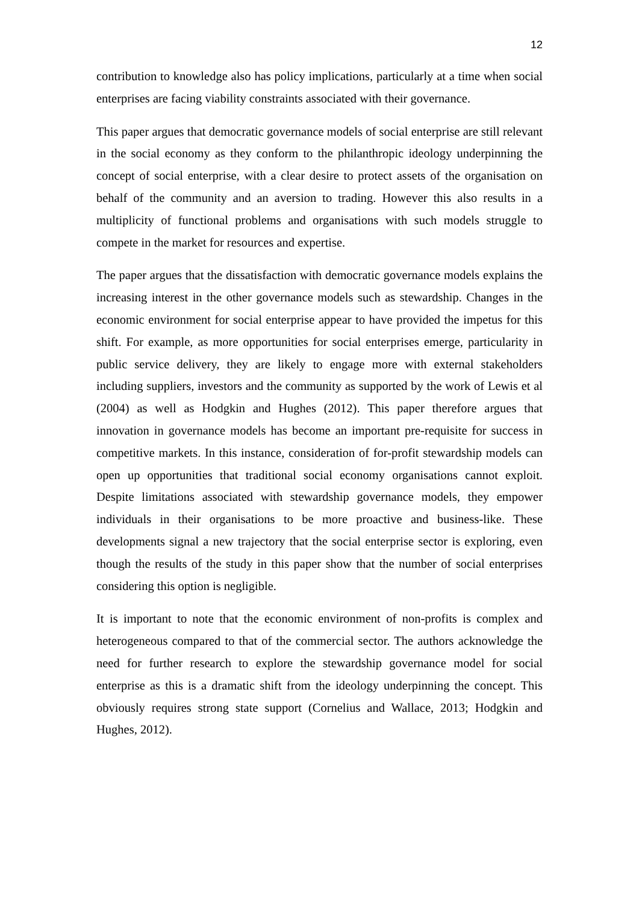12
contribution to knowledge also has policy implications, particularly at a time when social enterprises are facing viability constraints associated with their governance.
This paper argues that democratic governance models of social enterprise are still relevant in the social economy as they conform to the philanthropic ideology underpinning the concept of social enterprise, with a clear desire to protect assets of the organisation on behalf of the community and an aversion to trading. However this also results in a multiplicity of functional problems and organisations with such models struggle to compete in the market for resources and expertise.
The paper argues that the dissatisfaction with democratic governance models explains the increasing interest in the other governance models such as stewardship. Changes in the economic environment for social enterprise appear to have provided the impetus for this shift. For example, as more opportunities for social enterprises emerge, particularity in public service delivery, they are likely to engage more with external stakeholders including suppliers, investors and the community as supported by the work of Lewis et al (2004) as well as Hodgkin and Hughes (2012). This paper therefore argues that innovation in governance models has become an important pre-requisite for success in competitive markets. In this instance, consideration of for-profit stewardship models can open up opportunities that traditional social economy organisations cannot exploit. Despite limitations associated with stewardship governance models, they empower individuals in their organisations to be more proactive and business-like. These developments signal a new trajectory that the social enterprise sector is exploring, even though the results of the study in this paper show that the number of social enterprises considering this option is negligible.
It is important to note that the economic environment of non-profits is complex and heterogeneous compared to that of the commercial sector. The authors acknowledge the need for further research to explore the stewardship governance model for social enterprise as this is a dramatic shift from the ideology underpinning the concept. This obviously requires strong state support (Cornelius and Wallace, 2013; Hodgkin and Hughes, 2012).